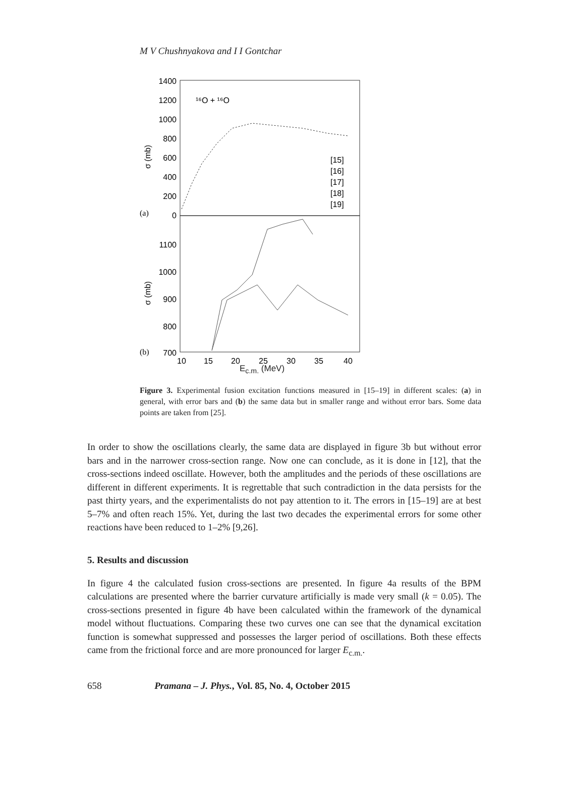M V Chushnyakova and I I Gontchar
1400
1200
1000
800
600
400
200
0
1100
1000
900
800
700
(a)
(b)
¹⁶O + ¹⁶O
σ (mb)
σ (mb)
[15]
[16]
[17]
[18]
[19]
10
15
20
25
30
35
40
E<sub>c.m.</sub> (MeV)
Figure 3. Experimental fusion excitation functions measured in [15–19] in different scales: (a) in general, with error bars and (b) the same data but in smaller range and without error bars. Some data points are taken from [25].
In order to show the oscillations clearly, the same data are displayed in figure 3b but without error bars and in the narrower cross-section range. Now one can conclude, as it is done in [12], that the cross-sections indeed oscillate. However, both the amplitudes and the periods of these oscillations are different in different experiments. It is regrettable that such contradiction in the data persists for the past thirty years, and the experimentalists do not pay attention to it. The errors in [15–19] are at best 5–7% and often reach 15%. Yet, during the last two decades the experimental errors for some other reactions have been reduced to 1–2% [9,26].
5. Results and discussion
In figure 4 the calculated fusion cross-sections are presented. In figure 4a results of the BPM calculations are presented where the barrier curvature artificially is made very small (k = 0.05). The cross-sections presented in figure 4b have been calculated within the framework of the dynamical model without fluctuations. Comparing these two curves one can see that the dynamical excitation function is somewhat suppressed and possesses the larger period of oscillations. Both these effects came from the frictional force and are more pronounced for larger E<sub>c.m.</sub>.
658 Pramana – J. Phys., Vol. 85, No. 4, October 2015